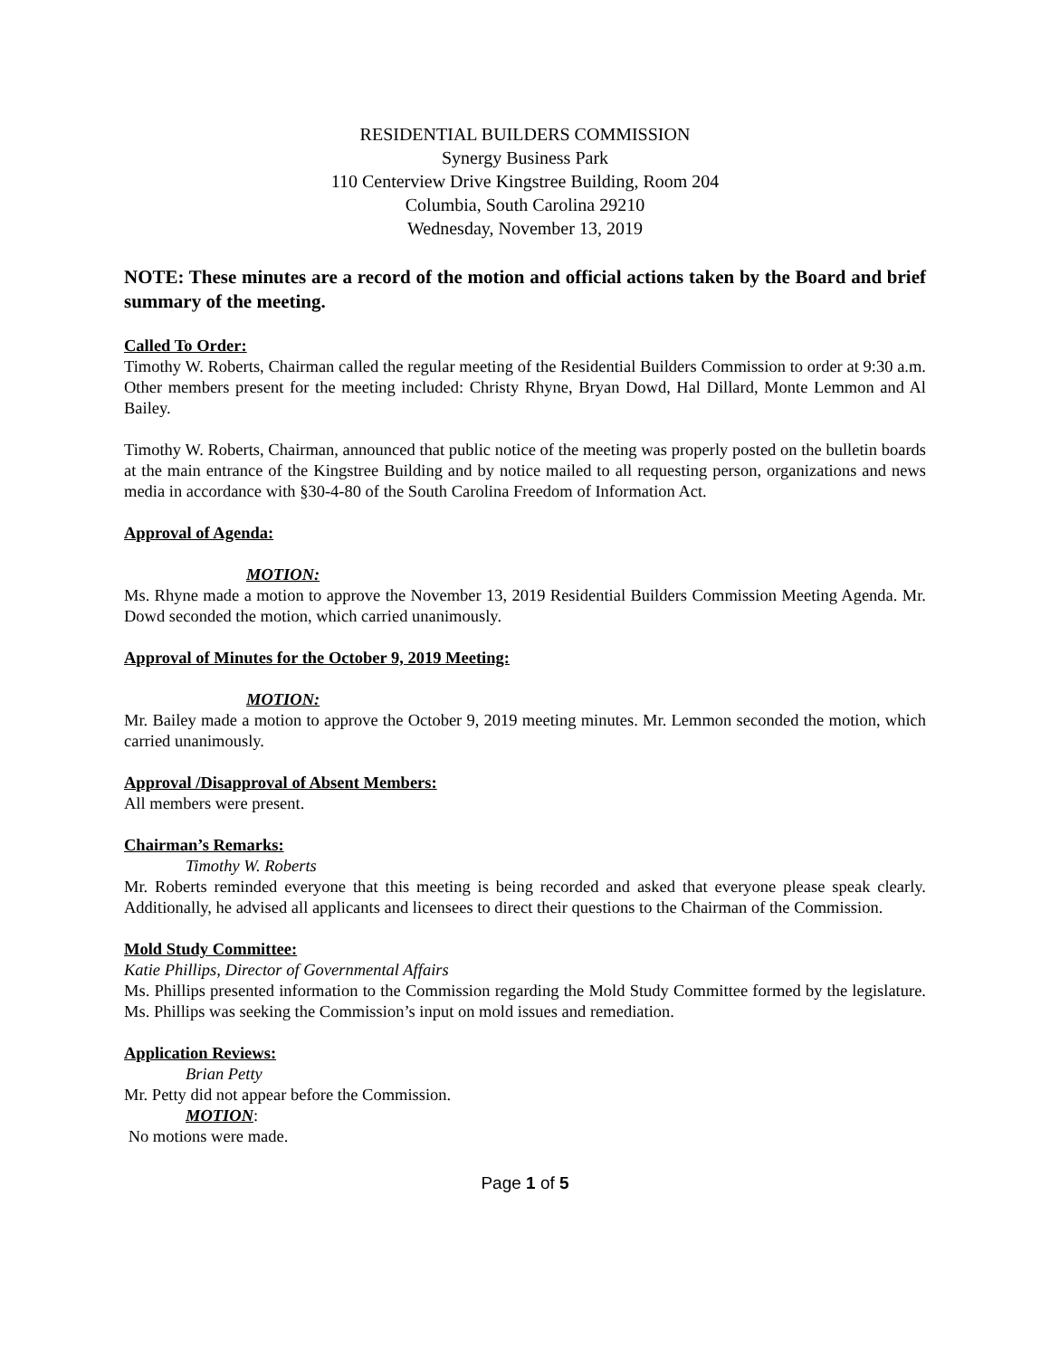RESIDENTIAL BUILDERS COMMISSION
Synergy Business Park
110 Centerview Drive Kingstree Building, Room 204
Columbia, South Carolina 29210
Wednesday, November 13, 2019
NOTE: These minutes are a record of the motion and official actions taken by the Board and brief summary of the meeting.
Called To Order:
Timothy W. Roberts, Chairman called the regular meeting of the Residential Builders Commission to order at 9:30 a.m. Other members present for the meeting included: Christy Rhyne, Bryan Dowd, Hal Dillard, Monte Lemmon and Al Bailey.
Timothy W. Roberts, Chairman, announced that public notice of the meeting was properly posted on the bulletin boards at the main entrance of the Kingstree Building and by notice mailed to all requesting person, organizations and news media in accordance with §30-4-80 of the South Carolina Freedom of Information Act.
Approval of Agenda:
MOTION:
Ms. Rhyne made a motion to approve the November 13, 2019 Residential Builders Commission Meeting Agenda. Mr. Dowd seconded the motion, which carried unanimously.
Approval of Minutes for the October 9, 2019 Meeting:
MOTION:
Mr. Bailey made a motion to approve the October 9, 2019 meeting minutes. Mr. Lemmon seconded the motion, which carried unanimously.
Approval /Disapproval of Absent Members:
All members were present.
Chairman’s Remarks:
Timothy W. Roberts
Mr. Roberts reminded everyone that this meeting is being recorded and asked that everyone please speak clearly. Additionally, he advised all applicants and licensees to direct their questions to the Chairman of the Commission.
Mold Study Committee:
Katie Phillips, Director of Governmental Affairs
Ms. Phillips presented information to the Commission regarding the Mold Study Committee formed by the legislature. Ms. Phillips was seeking the Commission’s input on mold issues and remediation.
Application Reviews:
Brian Petty
Mr. Petty did not appear before the Commission.
MOTION:
No motions were made.
Page 1 of 5